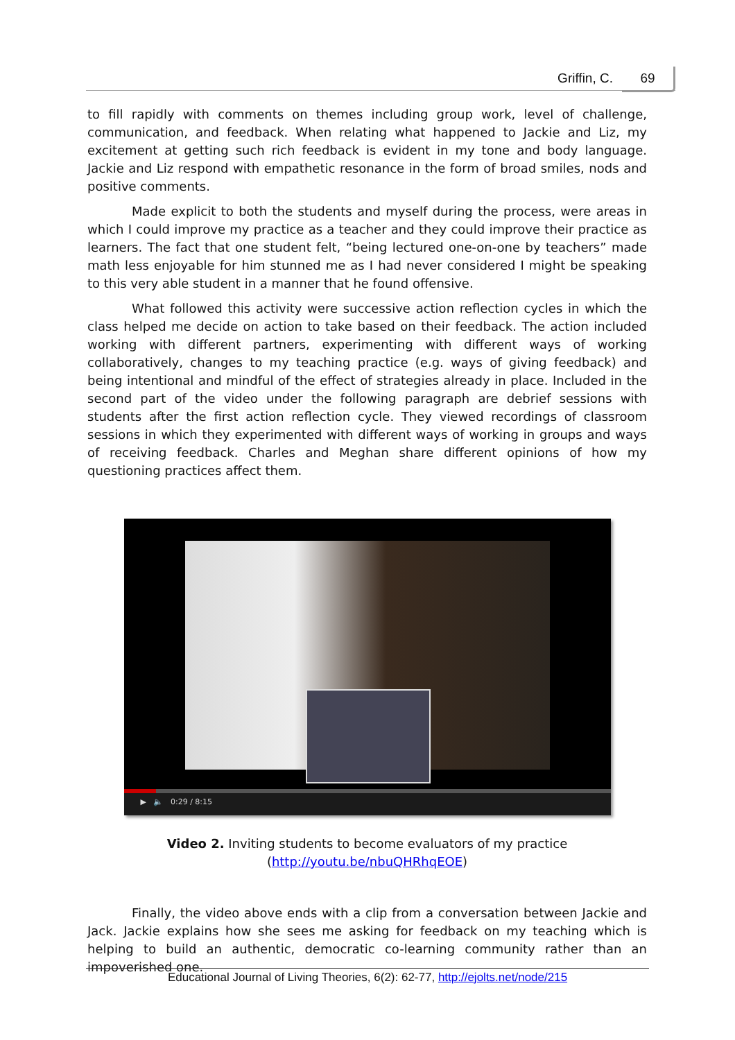Griffin, C. 69
to fill rapidly with comments on themes including group work, level of challenge, communication, and feedback. When relating what happened to Jackie and Liz, my excitement at getting such rich feedback is evident in my tone and body language. Jackie and Liz respond with empathetic resonance in the form of broad smiles, nods and positive comments.
Made explicit to both the students and myself during the process, were areas in which I could improve my practice as a teacher and they could improve their practice as learners. The fact that one student felt, “being lectured one-on-one by teachers” made math less enjoyable for him stunned me as I had never considered I might be speaking to this very able student in a manner that he found offensive.
What followed this activity were successive action reflection cycles in which the class helped me decide on action to take based on their feedback. The action included working with different partners, experimenting with different ways of working collaboratively, changes to my teaching practice (e.g. ways of giving feedback) and being intentional and mindful of the effect of strategies already in place. Included in the second part of the video under the following paragraph are debrief sessions with students after the first action reflection cycle. They viewed recordings of classroom sessions in which they experimented with different ways of working in groups and ways of receiving feedback. Charles and Meghan share different opinions of how my questioning practices affect them.
▶ 🔈 0:29 / 8:15
Video 2. Inviting students to become evaluators of my practice
(http://youtu.be/nbuQHRhqEOE)
Finally, the video above ends with a clip from a conversation between Jackie and Jack. Jackie explains how she sees me asking for feedback on my teaching which is helping to build an authentic, democratic co-learning community rather than an impoverished one.
Educational Journal of Living Theories, 6(2): 62-77, http://ejolts.net/node/215